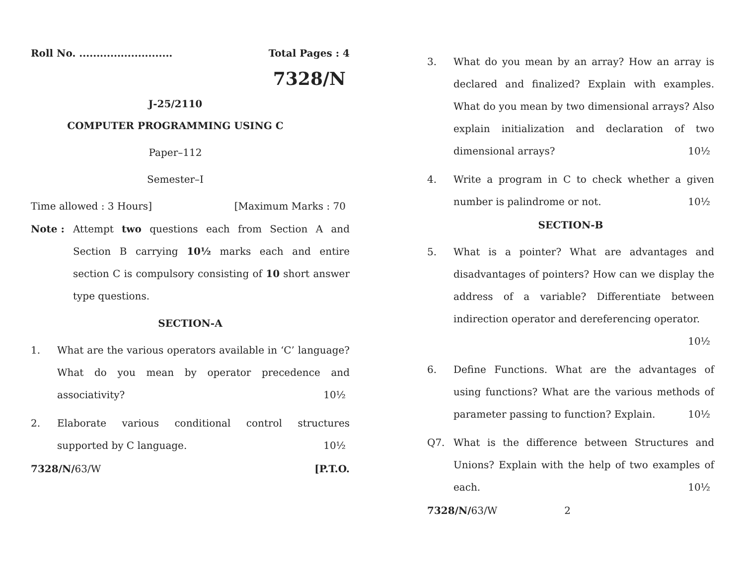Roll No. ........................... Total Pages : 4
7328/N
J-25/2110
COMPUTER PROGRAMMING USING C
Paper–112
Semester–I
Time allowed : 3 Hours] [Maximum Marks : 70
Note : Attempt two questions each from Section A and Section B carrying 10½ marks each and entire section C is compulsory consisting of 10 short answer type questions.
SECTION-A
1. What are the various operators available in ‘C’ language? What do you mean by operator precedence and associativity? 10½
2. Elaborate various conditional control structures supported by C language. 10½
7328/N/63/W [P.T.O.
3. What do you mean by an array? How an array is declared and finalized? Explain with examples. What do you mean by two dimensional arrays? Also explain initialization and declaration of two dimensional arrays? 10½
4. Write a program in C to check whether a given number is palindrome or not. 10½
SECTION-B
5. What is a pointer? What are advantages and disadvantages of pointers? How can we display the address of a variable? Differentiate between indirection operator and dereferencing operator. 10½
6. Define Functions. What are the advantages of using functions? What are the various methods of parameter passing to function? Explain. 10½
Q7. What is the difference between Structures and Unions? Explain with the help of two examples of each. 10½
7328/N/63/W 2